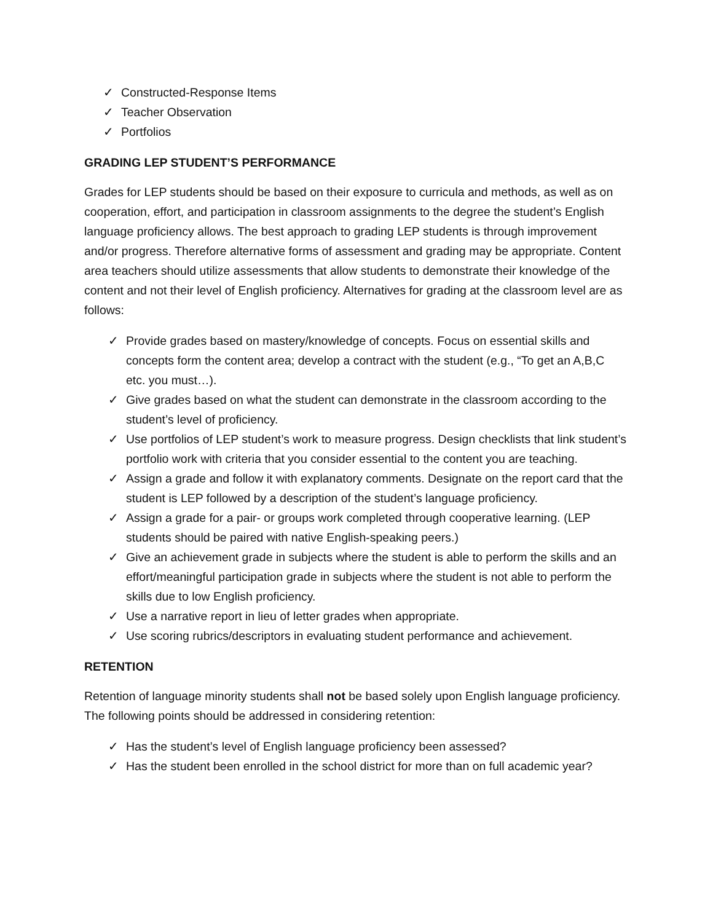✓ Constructed-Response Items
✓ Teacher Observation
✓ Portfolios
GRADING LEP STUDENT’S PERFORMANCE
Grades for LEP students should be based on their exposure to curricula and methods, as well as on cooperation, effort, and participation in classroom assignments to the degree the student’s English language proficiency allows. The best approach to grading LEP students is through improvement and/or progress. Therefore alternative forms of assessment and grading may be appropriate. Content area teachers should utilize assessments that allow students to demonstrate their knowledge of the content and not their level of English proficiency. Alternatives for grading at the classroom level are as follows:
✓ Provide grades based on mastery/knowledge of concepts. Focus on essential skills and concepts form the content area; develop a contract with the student (e.g., “To get an A,B,C etc. you must…).
✓ Give grades based on what the student can demonstrate in the classroom according to the student’s level of proficiency.
✓ Use portfolios of LEP student’s work to measure progress. Design checklists that link student’s portfolio work with criteria that you consider essential to the content you are teaching.
✓ Assign a grade and follow it with explanatory comments. Designate on the report card that the student is LEP followed by a description of the student’s language proficiency.
✓ Assign a grade for a pair- or groups work completed through cooperative learning. (LEP students should be paired with native English-speaking peers.)
✓ Give an achievement grade in subjects where the student is able to perform the skills and an effort/meaningful participation grade in subjects where the student is not able to perform the skills due to low English proficiency.
✓ Use a narrative report in lieu of letter grades when appropriate.
✓ Use scoring rubrics/descriptors in evaluating student performance and achievement.
RETENTION
Retention of language minority students shall not be based solely upon English language proficiency. The following points should be addressed in considering retention:
✓ Has the student’s level of English language proficiency been assessed?
✓ Has the student been enrolled in the school district for more than on full academic year?